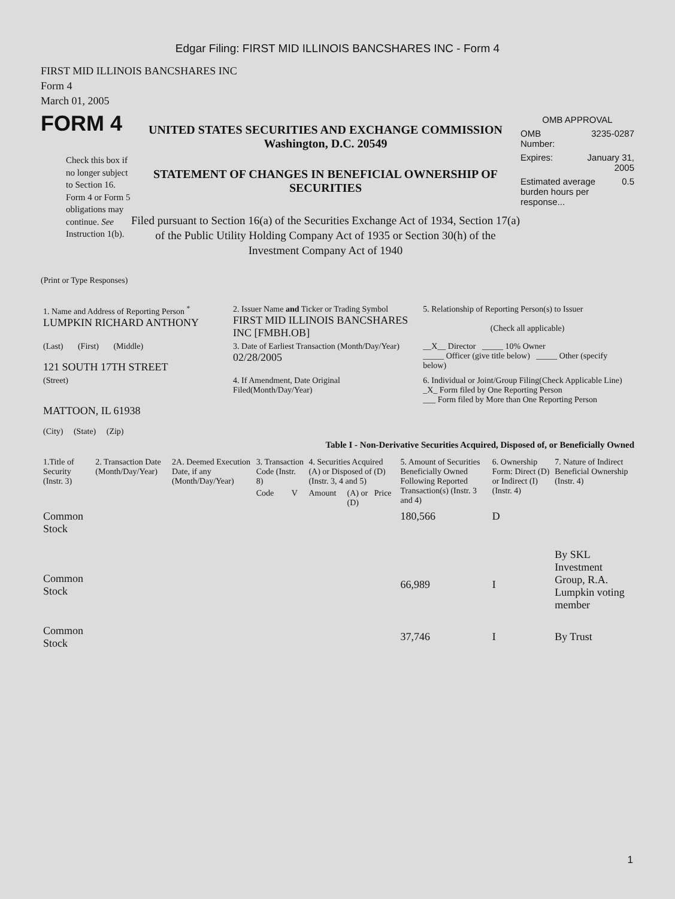Edgar Filing: FIRST MID ILLINOIS BANCSHARES INC - Form 4
FIRST MID ILLINOIS BANCSHARES INC
Form 4
March 01, 2005
FORM 4
Check this box if no longer subject to Section 16. Form 4 or Form 5 obligations may continue. See Instruction 1(b).
UNITED STATES SECURITIES AND EXCHANGE COMMISSION
Washington, D.C. 20549
STATEMENT OF CHANGES IN BENEFICIAL OWNERSHIP OF SECURITIES
Filed pursuant to Section 16(a) of the Securities Exchange Act of 1934, Section 17(a) of the Public Utility Holding Company Act of 1935 or Section 30(h) of the Investment Company Act of 1940
OMB APPROVAL
OMB
Number: 3235-0287
Expires: January 31,
2005
Estimated average burden hours per response... 0.5
(Print or Type Responses)
| 1. Name and Address of Reporting Person <sup>*</sup> LUMPKIN RICHARD ANTHONY | 2. Issuer Name and Ticker or Trading Symbol FIRST MID ILLINOIS BANCSHARES INC [FMBH.OB] | 5. Relationship of Reporting Person(s) to Issuer (Check all applicable) |
| (Last) (First) (Middle) 121 SOUTH 17TH STREET | 3. Date of Earliest Transaction (Month/Day/Year) 02/28/2005 | __X__ Director _____ 10% Owner _____ Officer (give title below) _____ Other (specify below) |
| (Street) MATTOON, IL 61938 (City) (State) (Zip) | 4. If Amendment, Date Original Filed(Month/Day/Year) | 6. Individual or Joint/Group Filing(Check Applicable Line) _X_ Form filed by One Reporting Person ___ Form filed by More than One Reporting Person |
Table I - Non-Derivative Securities Acquired, Disposed of, or Beneficially Owned
| 1.Title of Security (Instr. 3) | 2. Transaction Date (Month/Day/Year) | 2A. Deemed Execution Date, if any (Month/Day/Year) | 3. Transaction Code (Instr. 8) | | 4. Securities Acquired (A) or Disposed of (D) (Instr. 3, 4 and 5) | | | 5. Amount of Securities Beneficially Owned Following Reported Transaction(s) (Instr. 3 and 4) | 6. Ownership Form: Direct (D) or Indirect (I) (Instr. 4) | 7. Nature of Indirect Beneficial Ownership (Instr. 4) |
| --- | --- | --- | --- | --- | --- | --- | --- | --- | --- | --- |
| | | | Code | V | Amount | (A) or (D) | Price | | | |
| Common Stock | | | | | | | | 180,566 | D | |
| Common Stock | | | | | | | | 66,989 | I | By SKL Investment Group, R.A. Lumpkin voting member |
| Common Stock | | | | | | | | 37,746 | I | By Trust |
1